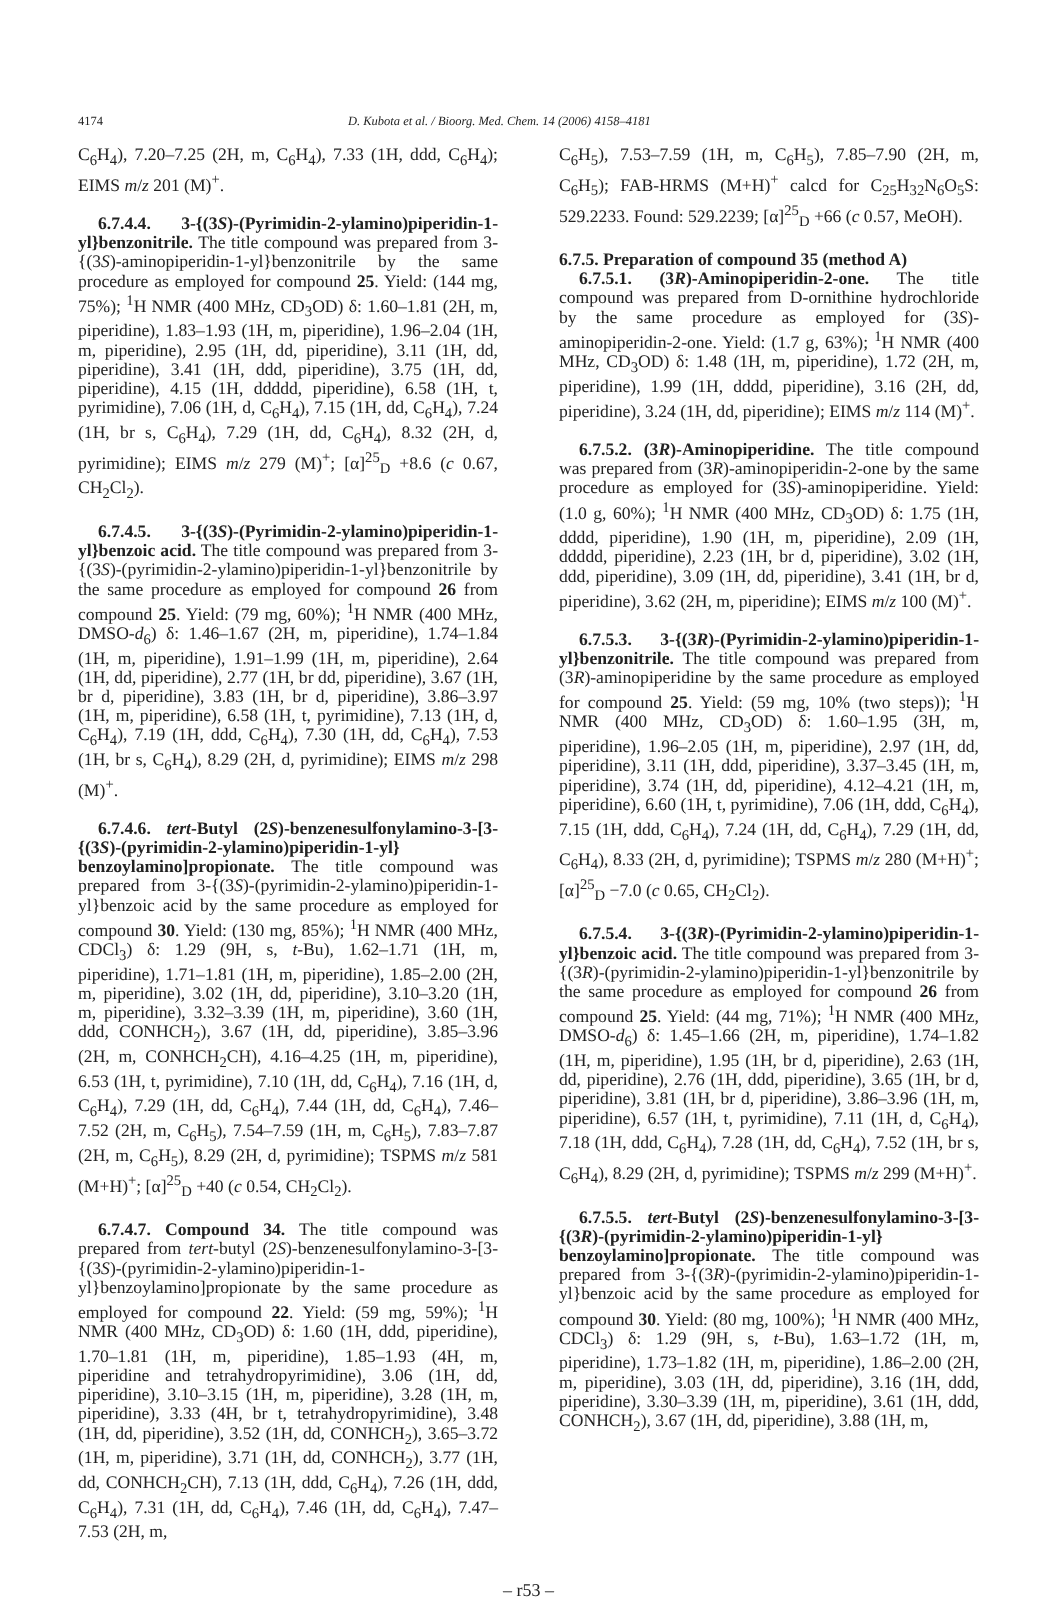4174 D. Kubota et al. / Bioorg. Med. Chem. 14 (2006) 4158–4181
C<sub>6</sub>H<sub>4</sub>), 7.20–7.25 (2H, m, C<sub>6</sub>H<sub>4</sub>), 7.33 (1H, ddd, C<sub>6</sub>H<sub>4</sub>); EIMS m/z 201 (M)<sup>+</sup>.
6.7.4.4. 3-{(3S)-(Pyrimidin-2-ylamino)piperidin-1-yl}benzonitrile. The title compound was prepared from 3-{(3S)-aminopiperidin-1-yl}benzonitrile by the same procedure as employed for compound 25. Yield: (144 mg, 75%); <sup>1</sup>H NMR (400 MHz, CD<sub>3</sub>OD) δ: 1.60–1.81 (2H, m, piperidine), 1.83–1.93 (1H, m, piperidine), 1.96–2.04 (1H, m, piperidine), 2.95 (1H, dd, piperidine), 3.11 (1H, dd, piperidine), 3.41 (1H, ddd, piperidine), 3.75 (1H, dd, piperidine), 4.15 (1H, ddddd, piperidine), 6.58 (1H, t, pyrimidine), 7.06 (1H, d, C<sub>6</sub>H<sub>4</sub>), 7.15 (1H, dd, C<sub>6</sub>H<sub>4</sub>), 7.24 (1H, br s, C<sub>6</sub>H<sub>4</sub>), 7.29 (1H, dd, C<sub>6</sub>H<sub>4</sub>), 8.32 (2H, d, pyrimidine); EIMS m/z 279 (M)<sup>+</sup>; [α]<sup>25</sup><sub>D</sub> +8.6 (c 0.67, CH<sub>2</sub>Cl<sub>2</sub>).
6.7.4.5. 3-{(3S)-(Pyrimidin-2-ylamino)piperidin-1-yl}benzoic acid. The title compound was prepared from 3-{(3S)-(pyrimidin-2-ylamino)piperidin-1-yl}benzonitrile by the same procedure as employed for compound 26 from compound 25. Yield: (79 mg, 60%); <sup>1</sup>H NMR (400 MHz, DMSO-d<sub>6</sub>) δ: 1.46–1.67 (2H, m, piperidine), 1.74–1.84 (1H, m, piperidine), 1.91–1.99 (1H, m, piperidine), 2.64 (1H, dd, piperidine), 2.77 (1H, br dd, piperidine), 3.67 (1H, br d, piperidine), 3.83 (1H, br d, piperidine), 3.86–3.97 (1H, m, piperidine), 6.58 (1H, t, pyrimidine), 7.13 (1H, d, C<sub>6</sub>H<sub>4</sub>), 7.19 (1H, ddd, C<sub>6</sub>H<sub>4</sub>), 7.30 (1H, dd, C<sub>6</sub>H<sub>4</sub>), 7.53 (1H, br s, C<sub>6</sub>H<sub>4</sub>), 8.29 (2H, d, pyrimidine); EIMS m/z 298 (M)<sup>+</sup>.
6.7.4.6. tert-Butyl (2S)-benzenesulfonylamino-3-[3-{(3S)-(pyrimidin-2-ylamino)piperidin-1-yl} benzoylamino]propionate. The title compound was prepared from 3-{(3S)-(pyrimidin-2-ylamino)piperidin-1-yl}benzoic acid by the same procedure as employed for compound 30. Yield: (130 mg, 85%); <sup>1</sup>H NMR (400 MHz, CDCl<sub>3</sub>) δ: 1.29 (9H, s, t-Bu), 1.62–1.71 (1H, m, piperidine), 1.71–1.81 (1H, m, piperidine), 1.85–2.00 (2H, m, piperidine), 3.02 (1H, dd, piperidine), 3.10–3.20 (1H, m, piperidine), 3.32–3.39 (1H, m, piperidine), 3.60 (1H, ddd, CONHCH<sub>2</sub>), 3.67 (1H, dd, piperidine), 3.85–3.96 (2H, m, CONHCH<sub>2</sub>CH), 4.16–4.25 (1H, m, piperidine), 6.53 (1H, t, pyrimidine), 7.10 (1H, dd, C<sub>6</sub>H<sub>4</sub>), 7.16 (1H, d, C<sub>6</sub>H<sub>4</sub>), 7.29 (1H, dd, C<sub>6</sub>H<sub>4</sub>), 7.44 (1H, dd, C<sub>6</sub>H<sub>4</sub>), 7.46–7.52 (2H, m, C<sub>6</sub>H<sub>5</sub>), 7.54–7.59 (1H, m, C<sub>6</sub>H<sub>5</sub>), 7.83–7.87 (2H, m, C<sub>6</sub>H<sub>5</sub>), 8.29 (2H, d, pyrimidine); TSPMS m/z 581 (M+H)<sup>+</sup>; [α]<sup>25</sup><sub>D</sub> +40 (c 0.54, CH<sub>2</sub>Cl<sub>2</sub>).
6.7.4.7. Compound 34. The title compound was prepared from tert-butyl (2S)-benzenesulfonylamino-3-[3-{(3S)-(pyrimidin-2-ylamino)piperidin-1-yl}benzoylamino]propionate by the same procedure as employed for compound 22. Yield: (59 mg, 59%); <sup>1</sup>H NMR (400 MHz, CD<sub>3</sub>OD) δ: 1.60 (1H, ddd, piperidine), 1.70–1.81 (1H, m, piperidine), 1.85–1.93 (4H, m, piperidine and tetrahydropyrimidine), 3.06 (1H, dd, piperidine), 3.10–3.15 (1H, m, piperidine), 3.28 (1H, m, piperidine), 3.33 (4H, br t, tetrahydropyrimidine), 3.48 (1H, dd, piperidine), 3.52 (1H, dd, CONHCH<sub>2</sub>), 3.65–3.72 (1H, m, piperidine), 3.71 (1H, dd, CONHCH<sub>2</sub>), 3.77 (1H, dd, CONHCH<sub>2</sub>CH), 7.13 (1H, ddd, C<sub>6</sub>H<sub>4</sub>), 7.26 (1H, ddd, C<sub>6</sub>H<sub>4</sub>), 7.31 (1H, dd, C<sub>6</sub>H<sub>4</sub>), 7.46 (1H, dd, C<sub>6</sub>H<sub>4</sub>), 7.47–7.53 (2H, m,
C<sub>6</sub>H<sub>5</sub>), 7.53–7.59 (1H, m, C<sub>6</sub>H<sub>5</sub>), 7.85–7.90 (2H, m, C<sub>6</sub>H<sub>5</sub>); FAB-HRMS (M+H)<sup>+</sup> calcd for C<sub>25</sub>H<sub>32</sub>N<sub>6</sub>O<sub>5</sub>S: 529.2233. Found: 529.2239; [α]<sup>25</sup><sub>D</sub> +66 (c 0.57, MeOH).
6.7.5. Preparation of compound 35 (method A)
6.7.5.1. (3R)-Aminopiperidin-2-one. The title compound was prepared from D-ornithine hydrochloride by the same procedure as employed for (3S)-aminopiperidin-2-one. Yield: (1.7 g, 63%); <sup>1</sup>H NMR (400 MHz, CD<sub>3</sub>OD) δ: 1.48 (1H, m, piperidine), 1.72 (2H, m, piperidine), 1.99 (1H, dddd, piperidine), 3.16 (2H, dd, piperidine), 3.24 (1H, dd, piperidine); EIMS m/z 114 (M)<sup>+</sup>.
6.7.5.2. (3R)-Aminopiperidine. The title compound was prepared from (3R)-aminopiperidin-2-one by the same procedure as employed for (3S)-aminopiperidine. Yield: (1.0 g, 60%); <sup>1</sup>H NMR (400 MHz, CD<sub>3</sub>OD) δ: 1.75 (1H, dddd, piperidine), 1.90 (1H, m, piperidine), 2.09 (1H, ddddd, piperidine), 2.23 (1H, br d, piperidine), 3.02 (1H, ddd, piperidine), 3.09 (1H, dd, piperidine), 3.41 (1H, br d, piperidine), 3.62 (2H, m, piperidine); EIMS m/z 100 (M)<sup>+</sup>.
6.7.5.3. 3-{(3R)-(Pyrimidin-2-ylamino)piperidin-1-yl}benzonitrile. The title compound was prepared from (3R)-aminopiperidine by the same procedure as employed for compound 25. Yield: (59 mg, 10% (two steps)); <sup>1</sup>H NMR (400 MHz, CD<sub>3</sub>OD) δ: 1.60–1.95 (3H, m, piperidine), 1.96–2.05 (1H, m, piperidine), 2.97 (1H, dd, piperidine), 3.11 (1H, ddd, piperidine), 3.37–3.45 (1H, m, piperidine), 3.74 (1H, dd, piperidine), 4.12–4.21 (1H, m, piperidine), 6.60 (1H, t, pyrimidine), 7.06 (1H, ddd, C<sub>6</sub>H<sub>4</sub>), 7.15 (1H, ddd, C<sub>6</sub>H<sub>4</sub>), 7.24 (1H, dd, C<sub>6</sub>H<sub>4</sub>), 7.29 (1H, dd, C<sub>6</sub>H<sub>4</sub>), 8.33 (2H, d, pyrimidine); TSPMS m/z 280 (M+H)<sup>+</sup>; [α]<sup>25</sup><sub>D</sub> −7.0 (c 0.65, CH<sub>2</sub>Cl<sub>2</sub>).
6.7.5.4. 3-{(3R)-(Pyrimidin-2-ylamino)piperidin-1-yl}benzoic acid. The title compound was prepared from 3-{(3R)-(pyrimidin-2-ylamino)piperidin-1-yl}benzonitrile by the same procedure as employed for compound 26 from compound 25. Yield: (44 mg, 71%); <sup>1</sup>H NMR (400 MHz, DMSO-d<sub>6</sub>) δ: 1.45–1.66 (2H, m, piperidine), 1.74–1.82 (1H, m, piperidine), 1.95 (1H, br d, piperidine), 2.63 (1H, dd, piperidine), 2.76 (1H, ddd, piperidine), 3.65 (1H, br d, piperidine), 3.81 (1H, br d, piperidine), 3.86–3.96 (1H, m, piperidine), 6.57 (1H, t, pyrimidine), 7.11 (1H, d, C<sub>6</sub>H<sub>4</sub>), 7.18 (1H, ddd, C<sub>6</sub>H<sub>4</sub>), 7.28 (1H, dd, C<sub>6</sub>H<sub>4</sub>), 7.52 (1H, br s, C<sub>6</sub>H<sub>4</sub>), 8.29 (2H, d, pyrimidine); TSPMS m/z 299 (M+H)<sup>+</sup>.
6.7.5.5. tert-Butyl (2S)-benzenesulfonylamino-3-[3-{(3R)-(pyrimidin-2-ylamino)piperidin-1-yl} benzoylamino]propionate. The title compound was prepared from 3-{(3R)-(pyrimidin-2-ylamino)piperidin-1-yl}benzoic acid by the same procedure as employed for compound 30. Yield: (80 mg, 100%); <sup>1</sup>H NMR (400 MHz, CDCl<sub>3</sub>) δ: 1.29 (9H, s, t-Bu), 1.63–1.72 (1H, m, piperidine), 1.73–1.82 (1H, m, piperidine), 1.86–2.00 (2H, m, piperidine), 3.03 (1H, dd, piperidine), 3.16 (1H, ddd, piperidine), 3.30–3.39 (1H, m, piperidine), 3.61 (1H, ddd, CONHCH<sub>2</sub>), 3.67 (1H, dd, piperidine), 3.88 (1H, m,
– r53 –